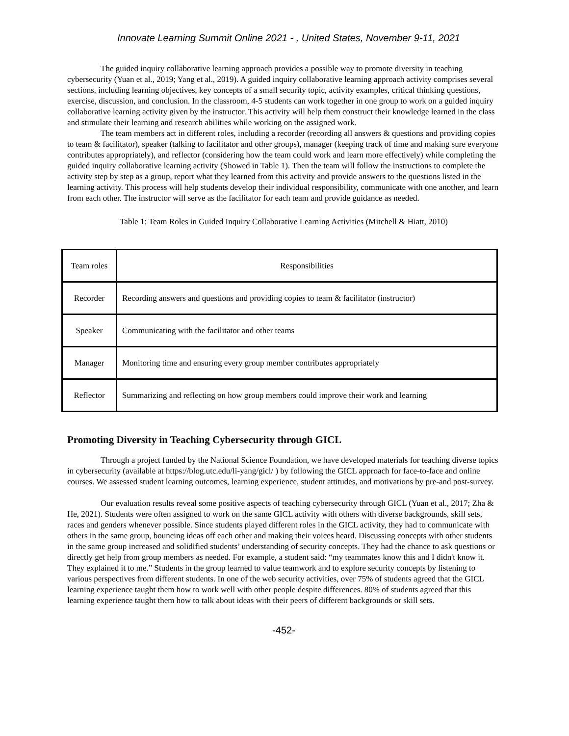Innovate Learning Summit Online 2021 - , United States, November 9-11, 2021
The guided inquiry collaborative learning approach provides a possible way to promote diversity in teaching cybersecurity (Yuan et al., 2019; Yang et al., 2019). A guided inquiry collaborative learning approach activity comprises several sections, including learning objectives, key concepts of a small security topic, activity examples, critical thinking questions, exercise, discussion, and conclusion. In the classroom, 4-5 students can work together in one group to work on a guided inquiry collaborative learning activity given by the instructor. This activity will help them construct their knowledge learned in the class and stimulate their learning and research abilities while working on the assigned work.
The team members act in different roles, including a recorder (recording all answers & questions and providing copies to team & facilitator), speaker (talking to facilitator and other groups), manager (keeping track of time and making sure everyone contributes appropriately), and reflector (considering how the team could work and learn more effectively) while completing the guided inquiry collaborative learning activity (Showed in Table 1). Then the team will follow the instructions to complete the activity step by step as a group, report what they learned from this activity and provide answers to the questions listed in the learning activity. This process will help students develop their individual responsibility, communicate with one another, and learn from each other. The instructor will serve as the facilitator for each team and provide guidance as needed.
Table 1: Team Roles in Guided Inquiry Collaborative Learning Activities (Mitchell & Hiatt, 2010)
| Team roles | Responsibilities |
| Recorder | Recording answers and questions and providing copies to team & facilitator (instructor) |
| Speaker | Communicating with the facilitator and other teams |
| Manager | Monitoring time and ensuring every group member contributes appropriately |
| Reflector | Summarizing and reflecting on how group members could improve their work and learning |
Promoting Diversity in Teaching Cybersecurity through GICL
Through a project funded by the National Science Foundation, we have developed materials for teaching diverse topics in cybersecurity (available at https://blog.utc.edu/li-yang/gicl/ ) by following the GICL approach for face-to-face and online courses. We assessed student learning outcomes, learning experience, student attitudes, and motivations by pre-and post-survey.
Our evaluation results reveal some positive aspects of teaching cybersecurity through GICL (Yuan et al., 2017; Zha & He, 2021). Students were often assigned to work on the same GICL activity with others with diverse backgrounds, skill sets, races and genders whenever possible. Since students played different roles in the GICL activity, they had to communicate with others in the same group, bouncing ideas off each other and making their voices heard. Discussing concepts with other students in the same group increased and solidified students’ understanding of security concepts. They had the chance to ask questions or directly get help from group members as needed. For example, a student said: “my teammates know this and I didn't know it. They explained it to me.” Students in the group learned to value teamwork and to explore security concepts by listening to various perspectives from different students. In one of the web security activities, over 75% of students agreed that the GICL learning experience taught them how to work well with other people despite differences. 80% of students agreed that this learning experience taught them how to talk about ideas with their peers of different backgrounds or skill sets.
-452-